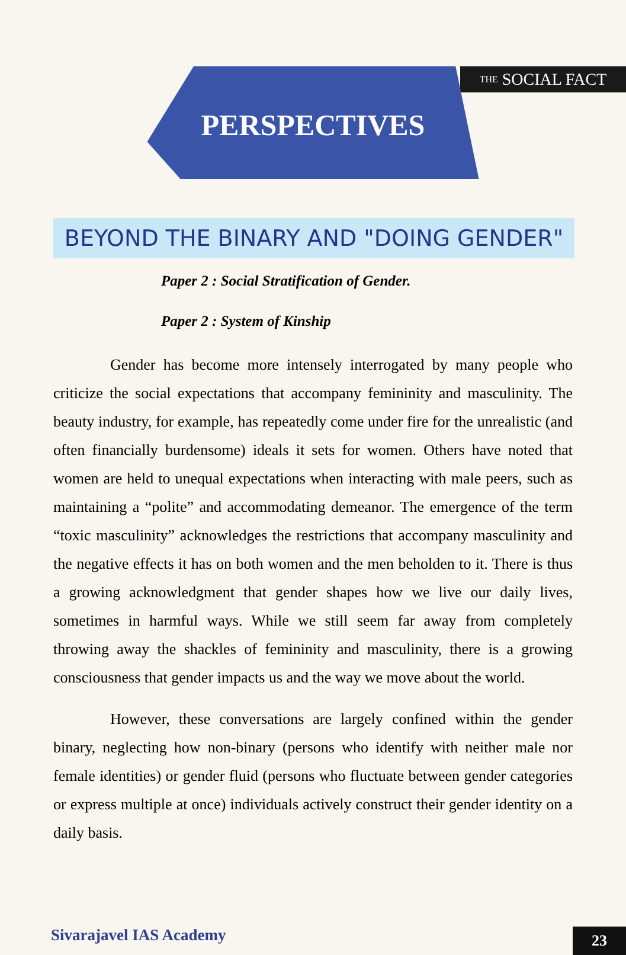THE SOCIAL FACT
PERSPECTIVES
BEYOND THE BINARY AND "DOING GENDER"
Paper 2 : Social Stratification of Gender.
Paper 2 : System of Kinship
Gender has become more intensely interrogated by many people who criticize the social expectations that accompany femininity and masculinity. The beauty industry, for example, has repeatedly come under fire for the unrealistic (and often financially burdensome) ideals it sets for women. Others have noted that women are held to unequal expectations when interacting with male peers, such as maintaining a “polite” and accommodating demeanor. The emergence of the term “toxic masculinity” acknowledges the restrictions that accompany masculinity and the negative effects it has on both women and the men beholden to it. There is thus a growing acknowledgment that gender shapes how we live our daily lives, sometimes in harmful ways. While we still seem far away from completely throwing away the shackles of femininity and masculinity, there is a growing consciousness that gender impacts us and the way we move about the world.
However, these conversations are largely confined within the gender binary, neglecting how non-binary (persons who identify with neither male nor female identities) or gender fluid (persons who fluctuate between gender categories or express multiple at once) individuals actively construct their gender identity on a daily basis.
Sivarajavel IAS Academy
23